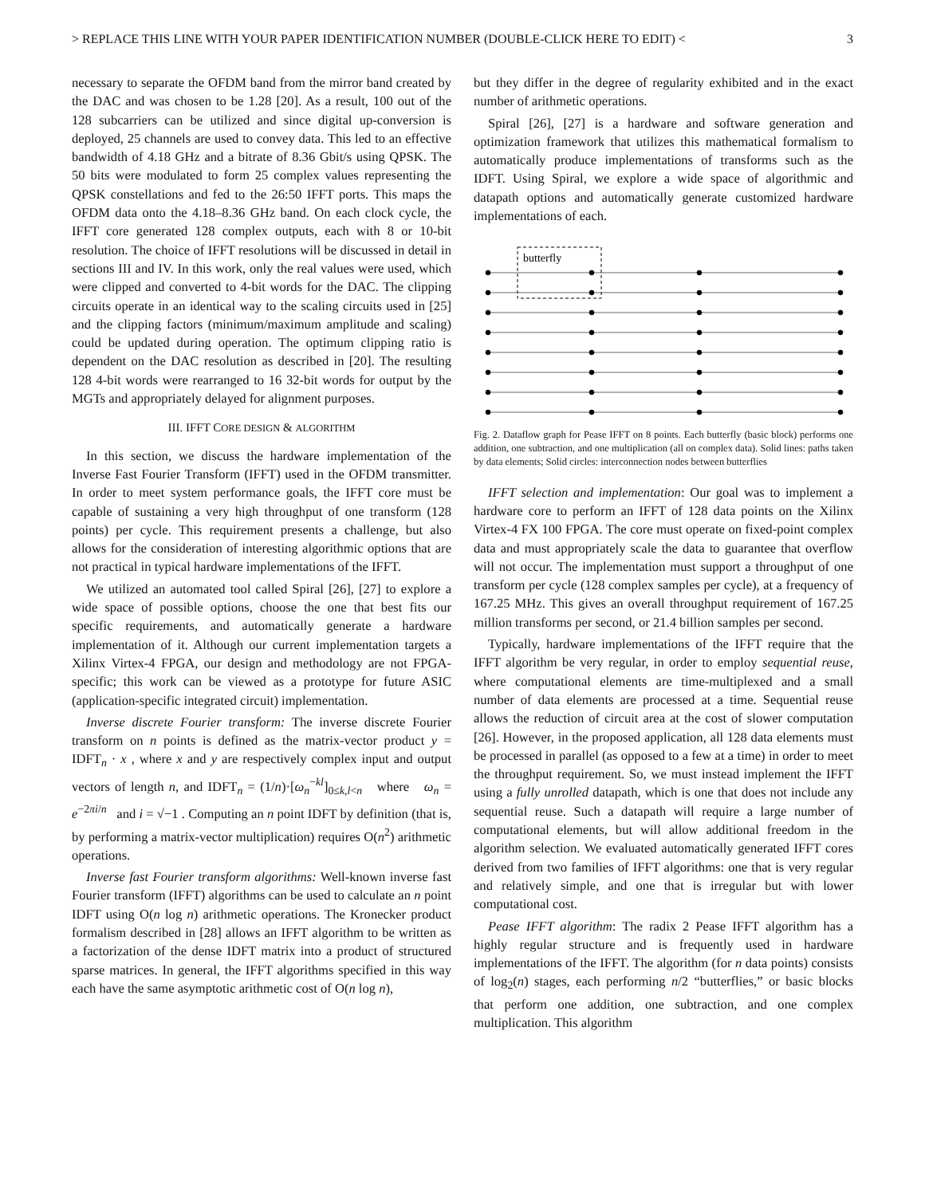> REPLACE THIS LINE WITH YOUR PAPER IDENTIFICATION NUMBER (DOUBLE-CLICK HERE TO EDIT) < 3
necessary to separate the OFDM band from the mirror band created by the DAC and was chosen to be 1.28 [20]. As a result, 100 out of the 128 subcarriers can be utilized and since digital up-conversion is deployed, 25 channels are used to convey data. This led to an effective bandwidth of 4.18 GHz and a bitrate of 8.36 Gbit/s using QPSK. The 50 bits were modulated to form 25 complex values representing the QPSK constellations and fed to the 26:50 IFFT ports. This maps the OFDM data onto the 4.18–8.36 GHz band. On each clock cycle, the IFFT core generated 128 complex outputs, each with 8 or 10-bit resolution. The choice of IFFT resolutions will be discussed in detail in sections III and IV. In this work, only the real values were used, which were clipped and converted to 4-bit words for the DAC. The clipping circuits operate in an identical way to the scaling circuits used in [25] and the clipping factors (minimum/maximum amplitude and scaling) could be updated during operation. The optimum clipping ratio is dependent on the DAC resolution as described in [20]. The resulting 128 4-bit words were rearranged to 16 32-bit words for output by the MGTs and appropriately delayed for alignment purposes.
III. IFFT CORE DESIGN & ALGORITHM
In this section, we discuss the hardware implementation of the Inverse Fast Fourier Transform (IFFT) used in the OFDM transmitter. In order to meet system performance goals, the IFFT core must be capable of sustaining a very high throughput of one transform (128 points) per cycle. This requirement presents a challenge, but also allows for the consideration of interesting algorithmic options that are not practical in typical hardware implementations of the IFFT.
We utilized an automated tool called Spiral [26], [27] to explore a wide space of possible options, choose the one that best fits our specific requirements, and automatically generate a hardware implementation of it. Although our current implementation targets a Xilinx Virtex-4 FPGA, our design and methodology are not FPGA-specific; this work can be viewed as a prototype for future ASIC (application-specific integrated circuit) implementation.
Inverse discrete Fourier transform: The inverse discrete Fourier transform on n points is defined as the matrix-vector product y = IDFT<sub>n</sub> · x , where x and y are respectively complex input and output vectors of length n, and IDFT<sub>n</sub> = (1/n)·[ω<sub>n</sub><sup>−kl</sup>]<sub>0≤k,l<n</sub> where ω<sub>n</sub> = e<sup>−2πi/n</sup> and i = √−1 . Computing an n point IDFT by definition (that is, by performing a matrix-vector multiplication) requires O(n<sup>2</sup>) arithmetic operations.
Inverse fast Fourier transform algorithms: Well-known inverse fast Fourier transform (IFFT) algorithms can be used to calculate an n point IDFT using O(n log n) arithmetic operations. The Kronecker product formalism described in [28] allows an IFFT algorithm to be written as a factorization of the dense IDFT matrix into a product of structured sparse matrices. In general, the IFFT algorithms specified in this way each have the same asymptotic arithmetic cost of O(n log n),
but they differ in the degree of regularity exhibited and in the exact number of arithmetic operations.
Spiral [26], [27] is a hardware and software generation and optimization framework that utilizes this mathematical formalism to automatically produce implementations of transforms such as the IDFT. Using Spiral, we explore a wide space of algorithmic and datapath options and automatically generate customized hardware implementations of each.
butterfly
Fig. 2. Dataflow graph for Pease IFFT on 8 points. Each butterfly (basic block) performs one addition, one subtraction, and one multiplication (all on complex data). Solid lines: paths taken by data elements; Solid circles: interconnection nodes between butterflies
IFFT selection and implementation: Our goal was to implement a hardware core to perform an IFFT of 128 data points on the Xilinx Virtex-4 FX 100 FPGA. The core must operate on fixed-point complex data and must appropriately scale the data to guarantee that overflow will not occur. The implementation must support a throughput of one transform per cycle (128 complex samples per cycle), at a frequency of 167.25 MHz. This gives an overall throughput requirement of 167.25 million transforms per second, or 21.4 billion samples per second.
Typically, hardware implementations of the IFFT require that the IFFT algorithm be very regular, in order to employ sequential reuse, where computational elements are time-multiplexed and a small number of data elements are processed at a time. Sequential reuse allows the reduction of circuit area at the cost of slower computation [26]. However, in the proposed application, all 128 data elements must be processed in parallel (as opposed to a few at a time) in order to meet the throughput requirement. So, we must instead implement the IFFT using a fully unrolled datapath, which is one that does not include any sequential reuse. Such a datapath will require a large number of computational elements, but will allow additional freedom in the algorithm selection. We evaluated automatically generated IFFT cores derived from two families of IFFT algorithms: one that is very regular and relatively simple, and one that is irregular but with lower computational cost.
Pease IFFT algorithm: The radix 2 Pease IFFT algorithm has a highly regular structure and is frequently used in hardware implementations of the IFFT. The algorithm (for n data points) consists of log<sub>2</sub>(n) stages, each performing n/2 “butterflies,” or basic blocks that perform one addition, one subtraction, and one complex multiplication. This algorithm